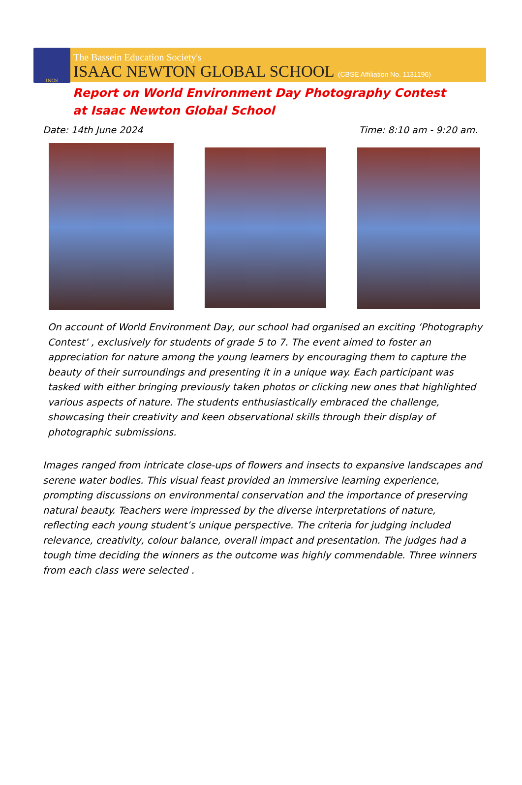INGS
The Bassein Education Society's
ISAAC NEWTON GLOBAL SCHOOL (CBSE Affiliation No. 1131196)
Report on World Environment Day Photography Contest at Isaac Newton Global School
Date: 14th June 2024 Time: 8:10 am - 9:20 am.
On account of World Environment Day, our school had organised an exciting ‘Photography Contest’ , exclusively for students of grade 5 to 7. The event aimed to foster an appreciation for nature among the young learners by encouraging them to capture the beauty of their surroundings and presenting it in a unique way. Each participant was tasked with either bringing previously taken photos or clicking new ones that highlighted various aspects of nature. The students enthusiastically embraced the challenge, showcasing their creativity and keen observational skills through their display of photographic submissions.
Images ranged from intricate close-ups of flowers and insects to expansive landscapes and serene water bodies. This visual feast provided an immersive learning experience, prompting discussions on environmental conservation and the importance of preserving natural beauty. Teachers were impressed by the diverse interpretations of nature, reflecting each young student’s unique perspective. The criteria for judging included relevance, creativity, colour balance, overall impact and presentation. The judges had a tough time deciding the winners as the outcome was highly commendable. Three winners from each class were selected .